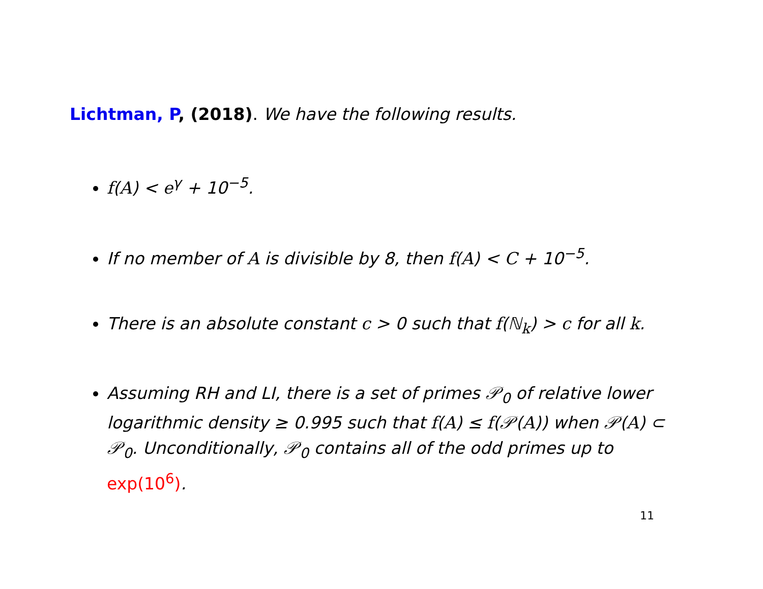Lichtman, P, (2018). We have the following results.
f(A) < e<sup>γ</sup> + 10<sup>−5</sup>.
If no member of A is divisible by 8, then f(A) < C + 10<sup>−5</sup>.
There is an absolute constant c > 0 such that f(ℕ<sub>k</sub>) > c for all k.
Assuming RH and LI, there is a set of primes 𝒫<sub>0</sub> of relative lower logarithmic density ≥ 0.995 such that f(A) ≤ f(𝒫(A)) when 𝒫(A) ⊂ 𝒫<sub>0</sub>. Unconditionally, 𝒫<sub>0</sub> contains all of the odd primes up to exp(10<sup>6</sup>).
11